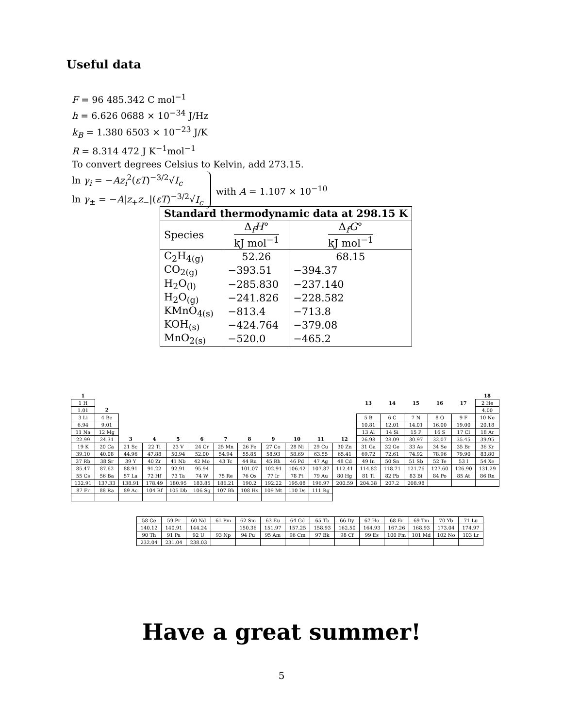Useful data
F = 96 485.342 C mol<sup>−1</sup>
h = 6.626 0688 × 10<sup>−34</sup> J/Hz
k<sub>B</sub> = 1.380 6503 × 10<sup>−23</sup> J/K
R = 8.314 472 J K<sup>−1</sup>mol<sup>−1</sup>
To convert degrees Celsius to Kelvin, add 273.15.
ln γ<sub>i</sub> = −Az<sub>i</sub><sup>2</sup>(εT)<sup>−3/2</sup>√I<sub>c</sub>
ln γ<sub>±</sub> = −A|z<sub>+</sub>z<sub>−</sub>|(εT)<sup>−3/2</sup>√I<sub>c</sub>
with A = 1.107 × 10<sup>−10</sup>
| Standard thermodynamic data at 298.15 K | | |
| --- | --- | --- |
| Species | Δ<sub>f</sub> H ° kJ mol<sup>−1</sup> | Δ<sub>f</sub> G ° kJ mol<sup>−1</sup> |
| C<sub>2</sub>H<sub>4(g)</sub> | 52.26 | 68.15 |
| CO<sub>2(g)</sub> | −393.51 | −394.37 |
| H<sub>2</sub>O<sub>(l)</sub> | −285.830 | −237.140 |
| H<sub>2</sub>O<sub>(g)</sub> | −241.826 | −228.582 |
| KMnO<sub>4(s)</sub> | −813.4 | −713.8 |
| KOH<sub>(s)</sub> | −424.764 | −379.08 |
| MnO<sub>2(s)</sub> | −520.0 | −465.2 |
| 1 | | | | | | | | | | | | | | | | | 18 |
| 1 H | | | | | | | | | | | | 13 | 14 | 15 | 16 | 17 | 2 He |
| 1.01 | 2 | | | | | | | | | | | | | | | | 4.00 |
| 3 Li | 4 Be | | | | | | | | | | | 5 B | 6 C | 7 N | 8 O | 9 F | 10 Ne |
| 6.94 | 9.01 | | | | | | | | | | | 10.81 | 12.01 | 14.01 | 16.00 | 19.00 | 20.18 |
| 11 Na | 12 Mg | | | | | | | | | | | 13 Al | 14 Si | 15 P | 16 S | 17 Cl | 18 Ar |
| 22.99 | 24.31 | 3 | 4 | 5 | 6 | 7 | 8 | 9 | 10 | 11 | 12 | 26.98 | 28.09 | 30.97 | 32.07 | 35.45 | 39.95 |
| 19 K | 20 Ca | 21 Sc | 22 Ti | 23 V | 24 Cr | 25 Mn | 26 Fe | 27 Co | 28 Ni | 29 Cu | 30 Zn | 31 Ga | 32 Ge | 33 As | 34 Se | 35 Br | 36 Kr |
| 39.10 | 40.08 | 44.96 | 47.88 | 50.94 | 52.00 | 54.94 | 55.85 | 58.93 | 58.69 | 63.55 | 65.41 | 69.72 | 72.61 | 74.92 | 78.96 | 79.90 | 83.80 |
| 37 Rb | 38 Sr | 39 Y | 40 Zr | 41 Nb | 42 Mo | 43 Tc | 44 Ru | 45 Rh | 46 Pd | 47 Ag | 48 Cd | 49 In | 50 Sn | 51 Sb | 52 Te | 53 I | 54 Xe |
| 85.47 | 87.62 | 88.91 | 91.22 | 92.91 | 95.94 | | 101.07 | 102.91 | 106.42 | 107.87 | 112.41 | 114.82 | 118.71 | 121.76 | 127.60 | 126.90 | 131.29 |
| 55 Cs | 56 Ba | 57 La | 72 Hf | 73 Ta | 74 W | 75 Re | 76 Os | 77 Ir | 78 Pt | 79 Au | 80 Hg | 81 Tl | 82 Pb | 83 Bi | 84 Po | 85 At | 86 Rn |
| 132.91 | 137.33 | 138.91 | 178.49 | 180.95 | 183.85 | 186.21 | 190.2 | 192.22 | 195.08 | 196.97 | 200.59 | 204.38 | 207.2 | 208.98 | | | |
| 87 Fr | 88 Ra | 89 Ac | 104 Rf | 105 Db | 106 Sg | 107 Bh | 108 Hs | 109 Mt | 110 Ds | 111 Rg | | | | | | | |
| 58 Ce | 59 Pr | 60 Nd | 61 Pm | 62 Sm | 63 Eu | 64 Gd | 65 Tb | 66 Dy | 67 Ho | 68 Er | 69 Tm | 70 Yb | 71 Lu |
| 140.12 | 140.91 | 144.24 | | 150.36 | 151.97 | 157.25 | 158.93 | 162.50 | 164.93 | 167.26 | 168.93 | 173.04 | 174.97 |
| 90 Th | 91 Pa | 92 U | 93 Np | 94 Pu | 95 Am | 96 Cm | 97 Bk | 98 Cf | 99 Es | 100 Fm | 101 Md | 102 No | 103 Lr |
| 232.04 | 231.04 | 238.03 | | | | | | | | | | | |
Have a great summer!
5